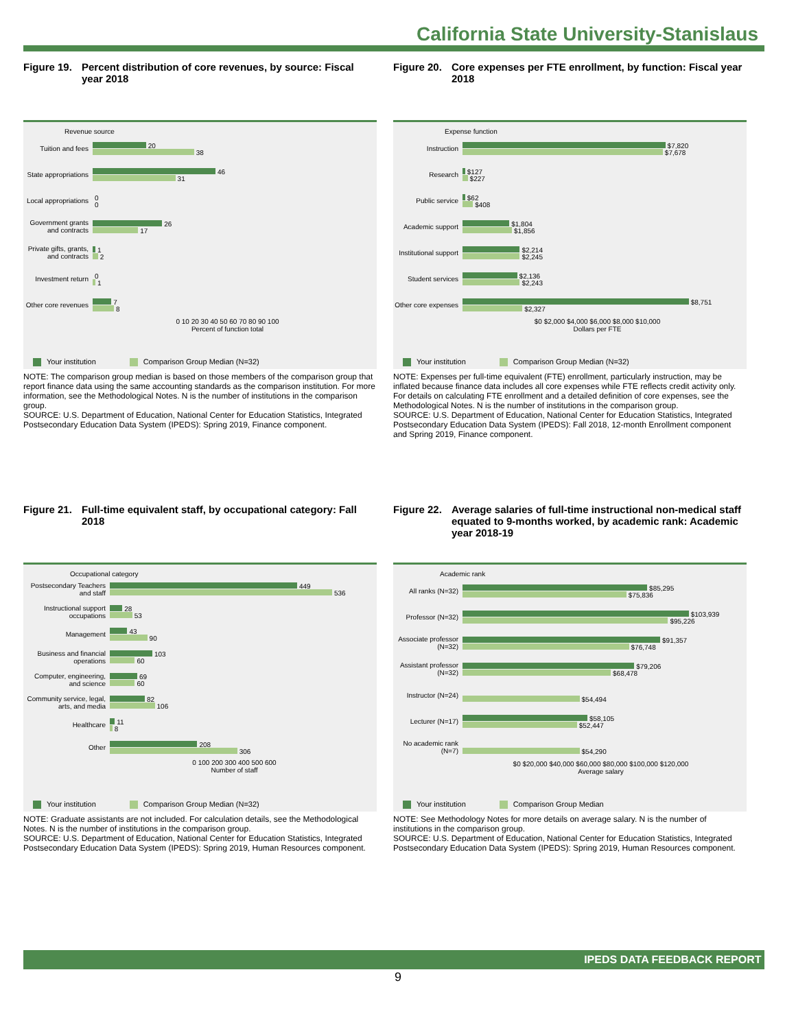California State University-Stanislaus
Figure 19. Percent distribution of core revenues, by source: Fiscal year 2018
Revenue source
Tuition and fees
20
38
State appropriations
46
31
Local appropriations
0
0
Government grants and contracts
26
17
Private gifts, grants, and contracts
1
2
Investment return
0
1
Other core revenues
7
8
0 10 20 30 40 50 60 70 80 90 100
Percent of function total
Your institution Comparison Group Median (N=32)
NOTE: The comparison group median is based on those members of the comparison group that report finance data using the same accounting standards as the comparison institution. For more information, see the Methodological Notes. N is the number of institutions in the comparison group.
SOURCE: U.S. Department of Education, National Center for Education Statistics, Integrated Postsecondary Education Data System (IPEDS): Spring 2019, Finance component.
Figure 20. Core expenses per FTE enrollment, by function: Fiscal year 2018
Expense function
Instruction
$7,820
$7,678
Research
$127
$227
Public service
$62
$408
Academic support
$1,804
$1,856
Institutional support
$2,214
$2,245
Student services
$2,136
$2,243
Other core expenses
$8,751
$2,327
$0 $2,000 $4,000 $6,000 $8,000 $10,000
Dollars per FTE
Your institution Comparison Group Median (N=32)
NOTE: Expenses per full-time equivalent (FTE) enrollment, particularly instruction, may be inflated because finance data includes all core expenses while FTE reflects credit activity only. For details on calculating FTE enrollment and a detailed definition of core expenses, see the Methodological Notes. N is the number of institutions in the comparison group.
SOURCE: U.S. Department of Education, National Center for Education Statistics, Integrated Postsecondary Education Data System (IPEDS): Fall 2018, 12-month Enrollment component and Spring 2019, Finance component.
Figure 21. Full-time equivalent staff, by occupational category: Fall 2018
Occupational category
Postsecondary Teachers and staff
449
536
Instructional support occupations
28
53
Management
43
90
Business and financial operations
103
60
Computer, engineering, and science
69
60
Community service, legal, arts, and media
82
106
Healthcare
11
8
Other
208
306
0 100 200 300 400 500 600
Number of staff
Your institution Comparison Group Median (N=32)
NOTE: Graduate assistants are not included. For calculation details, see the Methodological Notes. N is the number of institutions in the comparison group.
SOURCE: U.S. Department of Education, National Center for Education Statistics, Integrated Postsecondary Education Data System (IPEDS): Spring 2019, Human Resources component.
Figure 22. Average salaries of full-time instructional non-medical staff equated to 9-months worked, by academic rank: Academic year 2018-19
Academic rank
All ranks (N=32)
$85,295
$75,836
Professor (N=32)
$103,939
$95,226
Associate professor (N=32)
$91,357
$76,748
Assistant professor (N=32)
$79,206
$68,478
Instructor (N=24)
$54,494
Lecturer (N=17)
$58,105
$52,447
No academic rank (N=7)
$54,290
$0 $20,000 $40,000 $60,000 $80,000 $100,000 $120,000
Average salary
Your institution Comparison Group Median
NOTE: See Methodology Notes for more details on average salary. N is the number of institutions in the comparison group.
SOURCE: U.S. Department of Education, National Center for Education Statistics, Integrated Postsecondary Education Data System (IPEDS): Spring 2019, Human Resources component.
IPEDS DATA FEEDBACK REPORT
9